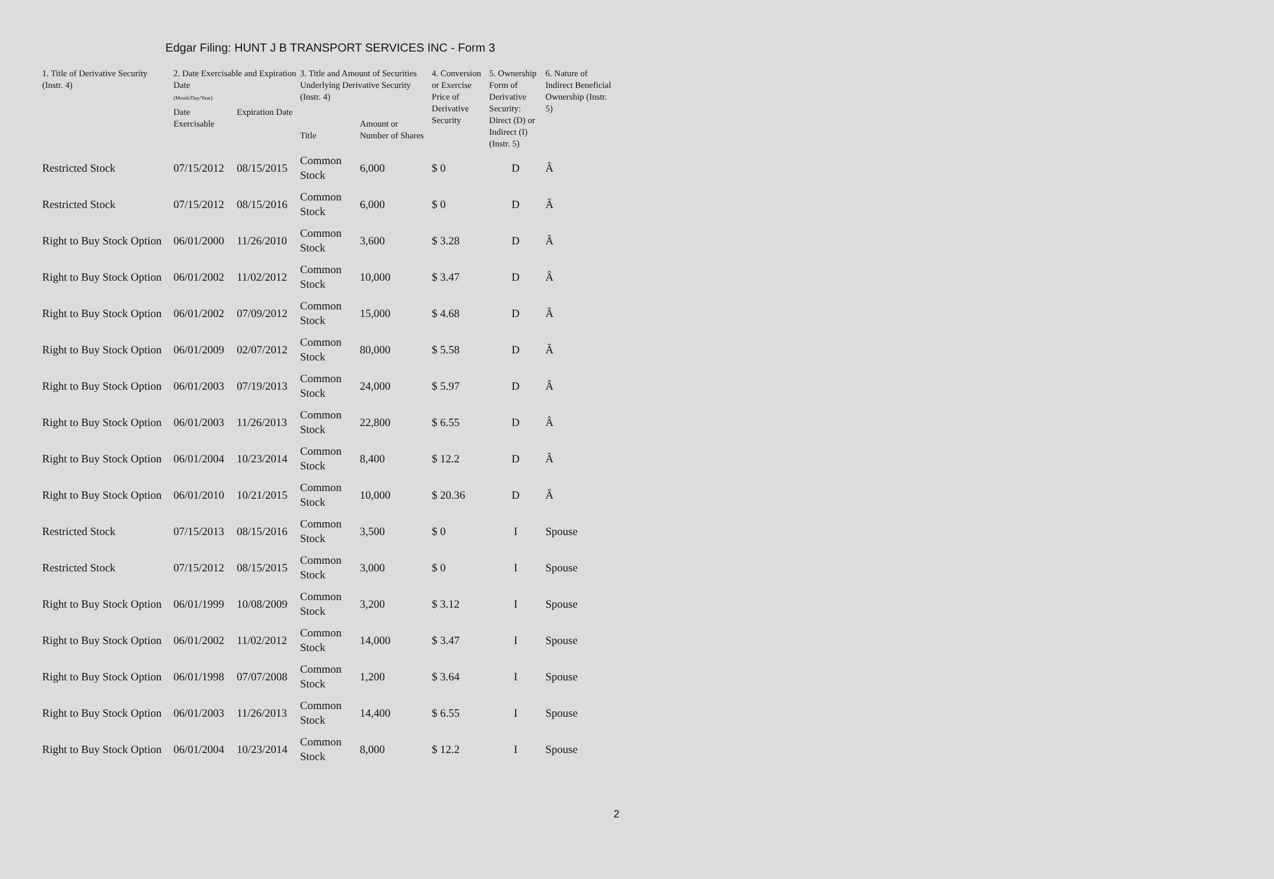Edgar Filing: HUNT J B TRANSPORT SERVICES INC - Form 3
| 1. Title of Derivative Security (Instr. 4) | 2. Date Exercisable and Expiration Date (Month/Day/Year) | | 3. Title and Amount of Securities Underlying Derivative Security (Instr. 4) | | 4. Conversion or Exercise Price of Derivative Security | 5. Ownership Form of Derivative Security: Direct (D) or Indirect (I) (Instr. 5) | 6. Nature of Indirect Beneficial Ownership (Instr. 5) |
| --- | --- | --- | --- | --- | --- | --- | --- |
| | Date Exercisable | Expiration Date | Title | Amount or Number of Shares | | | |
| Restricted Stock | 07/15/2012 | 08/15/2015 | Common Stock | 6,000 | $ 0 | D | Â |
| Restricted Stock | 07/15/2012 | 08/15/2016 | Common Stock | 6,000 | $ 0 | D | Â |
| Right to Buy Stock Option | 06/01/2000 | 11/26/2010 | Common Stock | 3,600 | $ 3.28 | D | Â |
| Right to Buy Stock Option | 06/01/2002 | 11/02/2012 | Common Stock | 10,000 | $ 3.47 | D | Â |
| Right to Buy Stock Option | 06/01/2002 | 07/09/2012 | Common Stock | 15,000 | $ 4.68 | D | Â |
| Right to Buy Stock Option | 06/01/2009 | 02/07/2012 | Common Stock | 80,000 | $ 5.58 | D | Â |
| Right to Buy Stock Option | 06/01/2003 | 07/19/2013 | Common Stock | 24,000 | $ 5.97 | D | Â |
| Right to Buy Stock Option | 06/01/2003 | 11/26/2013 | Common Stock | 22,800 | $ 6.55 | D | Â |
| Right to Buy Stock Option | 06/01/2004 | 10/23/2014 | Common Stock | 8,400 | $ 12.2 | D | Â |
| Right to Buy Stock Option | 06/01/2010 | 10/21/2015 | Common Stock | 10,000 | $ 20.36 | D | Â |
| Restricted Stock | 07/15/2013 | 08/15/2016 | Common Stock | 3,500 | $ 0 | I | Spouse |
| Restricted Stock | 07/15/2012 | 08/15/2015 | Common Stock | 3,000 | $ 0 | I | Spouse |
| Right to Buy Stock Option | 06/01/1999 | 10/08/2009 | Common Stock | 3,200 | $ 3.12 | I | Spouse |
| Right to Buy Stock Option | 06/01/2002 | 11/02/2012 | Common Stock | 14,000 | $ 3.47 | I | Spouse |
| Right to Buy Stock Option | 06/01/1998 | 07/07/2008 | Common Stock | 1,200 | $ 3.64 | I | Spouse |
| Right to Buy Stock Option | 06/01/2003 | 11/26/2013 | Common Stock | 14,400 | $ 6.55 | I | Spouse |
| Right to Buy Stock Option | 06/01/2004 | 10/23/2014 | Common Stock | 8,000 | $ 12.2 | I | Spouse |
2